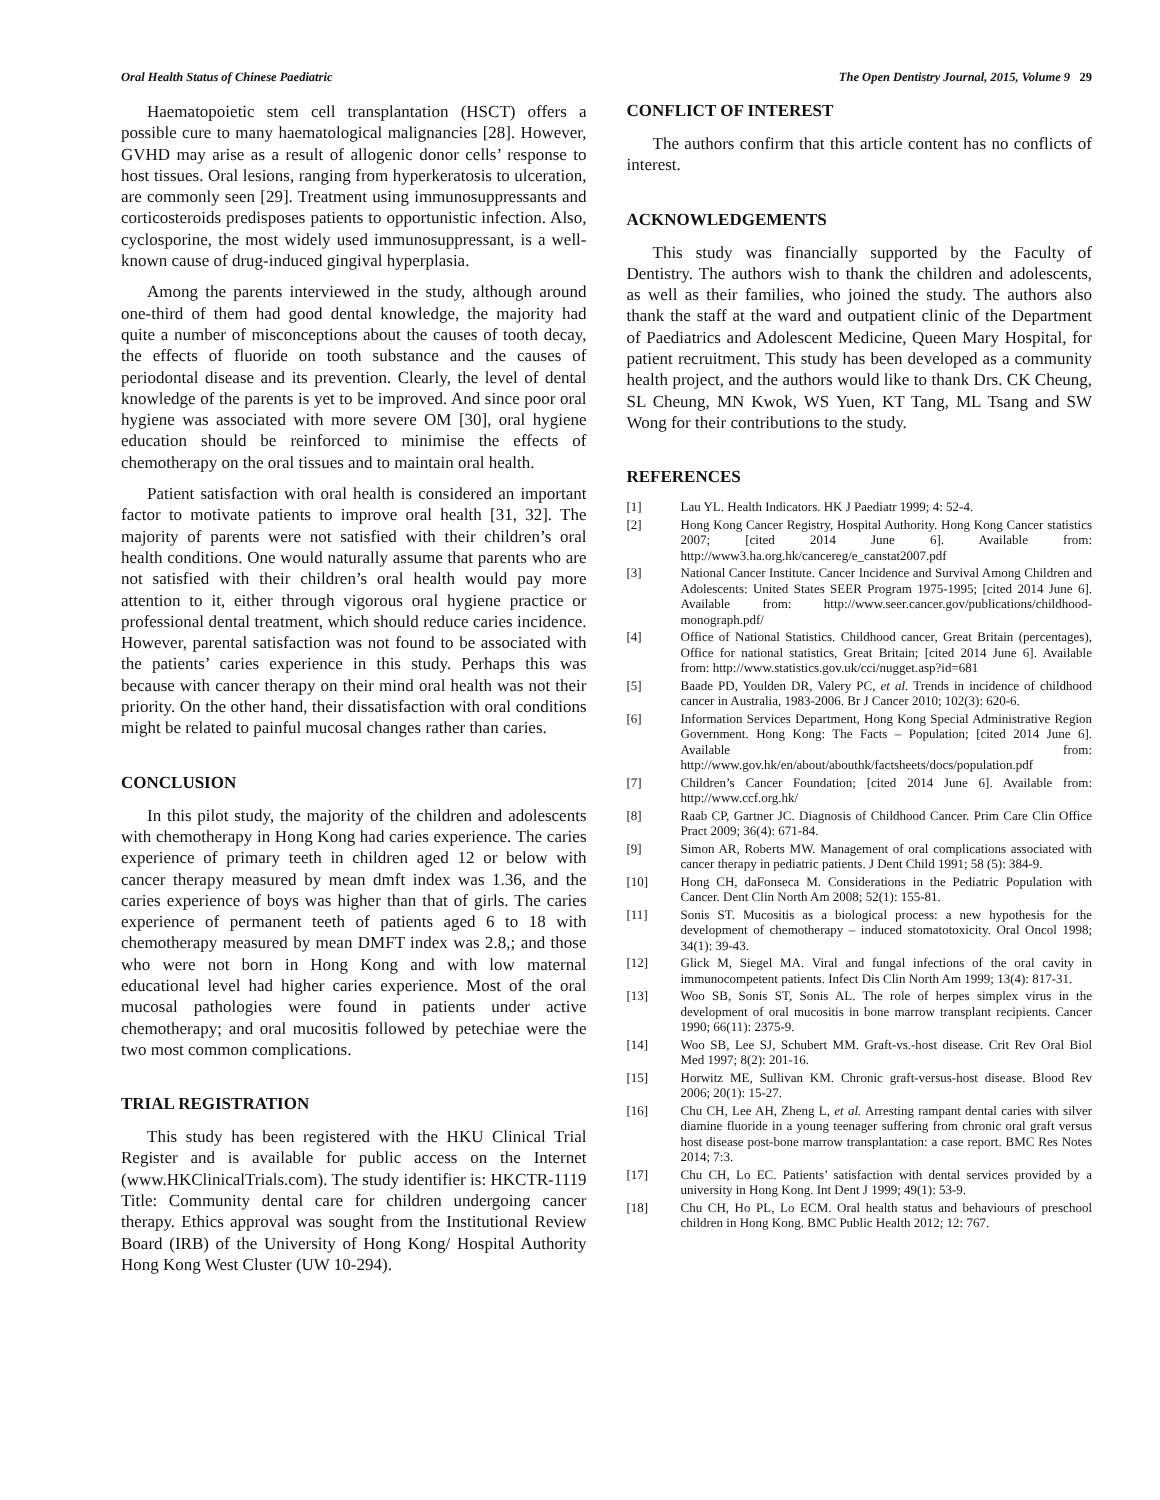Oral Health Status of Chinese Paediatric The Open Dentistry Journal, 2015, Volume 9 29
Haematopoietic stem cell transplantation (HSCT) offers a possible cure to many haematological malignancies [28]. However, GVHD may arise as a result of allogenic donor cells’ response to host tissues. Oral lesions, ranging from hyperkeratosis to ulceration, are commonly seen [29]. Treatment using immunosuppressants and corticosteroids predisposes patients to opportunistic infection. Also, cyclosporine, the most widely used immunosuppressant, is a well-known cause of drug-induced gingival hyperplasia.
Among the parents interviewed in the study, although around one-third of them had good dental knowledge, the majority had quite a number of misconceptions about the causes of tooth decay, the effects of fluoride on tooth substance and the causes of periodontal disease and its prevention. Clearly, the level of dental knowledge of the parents is yet to be improved. And since poor oral hygiene was associated with more severe OM [30], oral hygiene education should be reinforced to minimise the effects of chemotherapy on the oral tissues and to maintain oral health.
Patient satisfaction with oral health is considered an important factor to motivate patients to improve oral health [31, 32]. The majority of parents were not satisfied with their children’s oral health conditions. One would naturally assume that parents who are not satisfied with their children’s oral health would pay more attention to it, either through vigorous oral hygiene practice or professional dental treatment, which should reduce caries incidence. However, parental satisfaction was not found to be associated with the patients’ caries experience in this study. Perhaps this was because with cancer therapy on their mind oral health was not their priority. On the other hand, their dissatisfaction with oral conditions might be related to painful mucosal changes rather than caries.
CONCLUSION
In this pilot study, the majority of the children and adolescents with chemotherapy in Hong Kong had caries experience. The caries experience of primary teeth in children aged 12 or below with cancer therapy measured by mean dmft index was 1.36, and the caries experience of boys was higher than that of girls. The caries experience of permanent teeth of patients aged 6 to 18 with chemotherapy measured by mean DMFT index was 2.8,; and those who were not born in Hong Kong and with low maternal educational level had higher caries experience. Most of the oral mucosal pathologies were found in patients under active chemotherapy; and oral mucositis followed by petechiae were the two most common complications.
TRIAL REGISTRATION
This study has been registered with the HKU Clinical Trial Register and is available for public access on the Internet (www.HKClinicalTrials.com). The study identifier is: HKCTR-1119 Title: Community dental care for children undergoing cancer therapy. Ethics approval was sought from the Institutional Review Board (IRB) of the University of Hong Kong/ Hospital Authority Hong Kong West Cluster (UW 10-294).
CONFLICT OF INTEREST
The authors confirm that this article content has no conflicts of interest.
ACKNOWLEDGEMENTS
This study was financially supported by the Faculty of Dentistry. The authors wish to thank the children and adolescents, as well as their families, who joined the study. The authors also thank the staff at the ward and outpatient clinic of the Department of Paediatrics and Adolescent Medicine, Queen Mary Hospital, for patient recruitment. This study has been developed as a community health project, and the authors would like to thank Drs. CK Cheung, SL Cheung, MN Kwok, WS Yuen, KT Tang, ML Tsang and SW Wong for their contributions to the study.
REFERENCES
[1] Lau YL. Health Indicators. HK J Paediatr 1999; 4: 52-4.
[2] Hong Kong Cancer Registry, Hospital Authority. Hong Kong Cancer statistics 2007; [cited 2014 June 6]. Available from: http://www3.ha.org.hk/cancereg/e_canstat2007.pdf
[3] National Cancer Institute. Cancer Incidence and Survival Among Children and Adolescents: United States SEER Program 1975-1995; [cited 2014 June 6]. Available from: http://www.seer.cancer.gov/publications/childhood-monograph.pdf/
[4] Office of National Statistics. Childhood cancer, Great Britain (percentages), Office for national statistics, Great Britain; [cited 2014 June 6]. Available from: http://www.statistics.gov.uk/cci/nugget.asp?id=681
[5] Baade PD, Youlden DR, Valery PC, et al. Trends in incidence of childhood cancer in Australia, 1983-2006. Br J Cancer 2010; 102(3): 620-6.
[6] Information Services Department, Hong Kong Special Administrative Region Government. Hong Kong: The Facts – Population; [cited 2014 June 6]. Available from: http://www.gov.hk/en/about/abouthk/factsheets/docs/population.pdf
[7] Children’s Cancer Foundation; [cited 2014 June 6]. Available from: http://www.ccf.org.hk/
[8] Raab CP, Gartner JC. Diagnosis of Childhood Cancer. Prim Care Clin Office Pract 2009; 36(4): 671-84.
[9] Simon AR, Roberts MW. Management of oral complications associated with cancer therapy in pediatric patients. J Dent Child 1991; 58 (5): 384-9.
[10] Hong CH, daFonseca M. Considerations in the Pediatric Population with Cancer. Dent Clin North Am 2008; 52(1): 155-81.
[11] Sonis ST. Mucositis as a biological process: a new hypothesis for the development of chemotherapy – induced stomatotoxicity. Oral Oncol 1998; 34(1): 39-43.
[12] Glick M, Siegel MA. Viral and fungal infections of the oral cavity in immunocompetent patients. Infect Dis Clin North Am 1999; 13(4): 817-31.
[13] Woo SB, Sonis ST, Sonis AL. The role of herpes simplex virus in the development of oral mucositis in bone marrow transplant recipients. Cancer 1990; 66(11): 2375-9.
[14] Woo SB, Lee SJ, Schubert MM. Graft-vs.-host disease. Crit Rev Oral Biol Med 1997; 8(2): 201-16.
[15] Horwitz ME, Sullivan KM. Chronic graft-versus-host disease. Blood Rev 2006; 20(1): 15-27.
[16] Chu CH, Lee AH, Zheng L, et al. Arresting rampant dental caries with silver diamine fluoride in a young teenager suffering from chronic oral graft versus host disease post-bone marrow transplantation: a case report. BMC Res Notes 2014; 7:3.
[17] Chu CH, Lo EC. Patients’ satisfaction with dental services provided by a university in Hong Kong. Int Dent J 1999; 49(1): 53-9.
[18] Chu CH, Ho PL, Lo ECM. Oral health status and behaviours of preschool children in Hong Kong. BMC Public Health 2012; 12: 767.